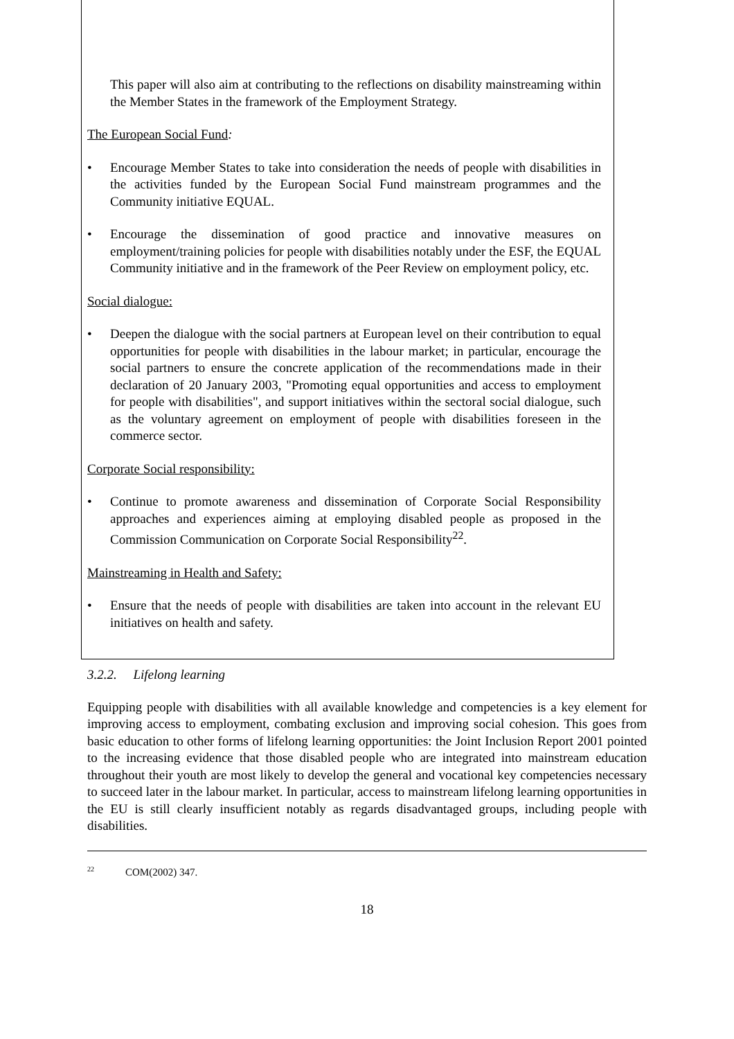This paper will also aim at contributing to the reflections on disability mainstreaming within the Member States in the framework of the Employment Strategy.
The European Social Fund:
• Encourage Member States to take into consideration the needs of people with disabilities in the activities funded by the European Social Fund mainstream programmes and the Community initiative EQUAL.
• Encourage the dissemination of good practice and innovative measures on employment/training policies for people with disabilities notably under the ESF, the EQUAL Community initiative and in the framework of the Peer Review on employment policy, etc.
Social dialogue:
• Deepen the dialogue with the social partners at European level on their contribution to equal opportunities for people with disabilities in the labour market; in particular, encourage the social partners to ensure the concrete application of the recommendations made in their declaration of 20 January 2003, "Promoting equal opportunities and access to employment for people with disabilities", and support initiatives within the sectoral social dialogue, such as the voluntary agreement on employment of people with disabilities foreseen in the commerce sector.
Corporate Social responsibility:
• Continue to promote awareness and dissemination of Corporate Social Responsibility approaches and experiences aiming at employing disabled people as proposed in the Commission Communication on Corporate Social Responsibility<sup>22</sup>.
Mainstreaming in Health and Safety:
• Ensure that the needs of people with disabilities are taken into account in the relevant EU initiatives on health and safety.
3.2.2. Lifelong learning
Equipping people with disabilities with all available knowledge and competencies is a key element for improving access to employment, combating exclusion and improving social cohesion. This goes from basic education to other forms of lifelong learning opportunities: the Joint Inclusion Report 2001 pointed to the increasing evidence that those disabled people who are integrated into mainstream education throughout their youth are most likely to develop the general and vocational key competencies necessary to succeed later in the labour market. In particular, access to mainstream lifelong learning opportunities in the EU is still clearly insufficient notably as regards disadvantaged groups, including people with disabilities.
<sup>22</sup> COM(2002) 347.
18